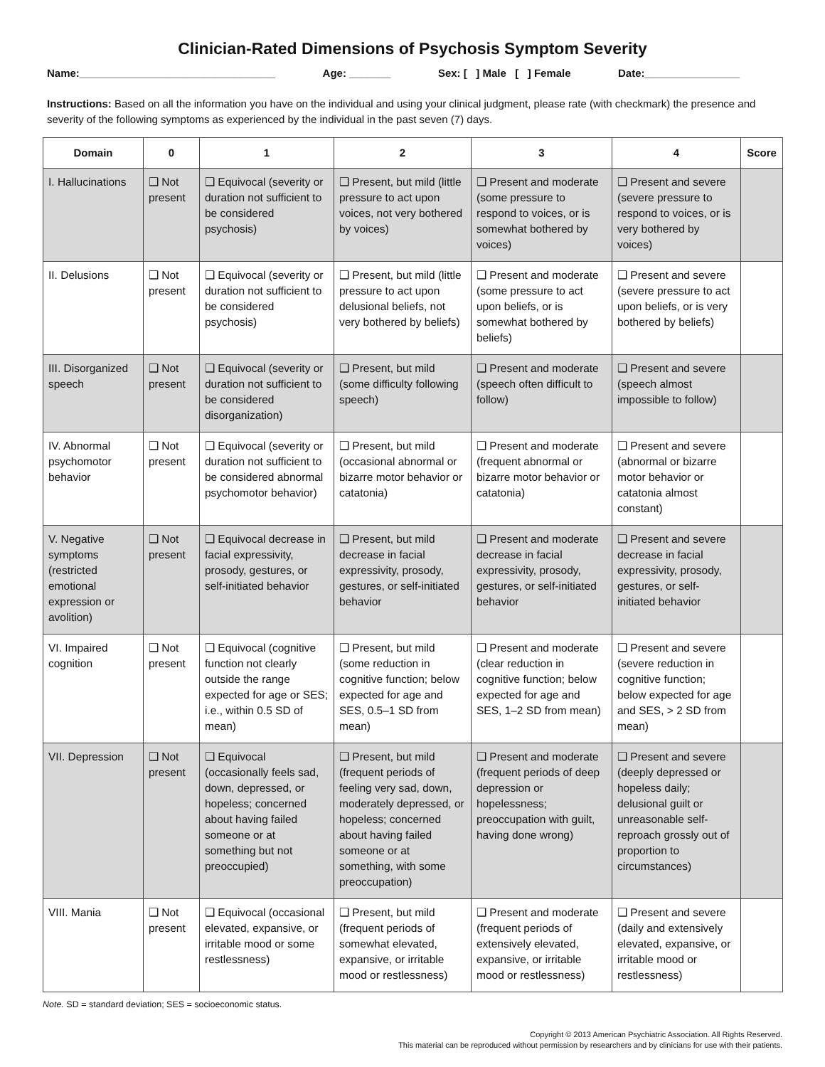Clinician-Rated Dimensions of Psychosis Symptom Severity
Name:_________________________________ Age: _______ Sex: [ ] Male [ ] Female Date:________________
Instructions: Based on all the information you have on the individual and using your clinical judgment, please rate (with checkmark) the presence and severity of the following symptoms as experienced by the individual in the past seven (7) days.
| Domain | 0 | 1 | 2 | 3 | 4 | Score |
| --- | --- | --- | --- | --- | --- | --- |
| I. Hallucinations | ❑ Not present | ❑ Equivocal (severity or duration not sufficient to be considered psychosis) | ❑ Present, but mild (little pressure to act upon voices, not very bothered by voices) | ❑ Present and moderate (some pressure to respond to voices, or is somewhat bothered by voices) | ❑ Present and severe (severe pressure to respond to voices, or is very bothered by voices) | |
| II. Delusions | ❑ Not present | ❑ Equivocal (severity or duration not sufficient to be considered psychosis) | ❑ Present, but mild (little pressure to act upon delusional beliefs, not very bothered by beliefs) | ❑ Present and moderate (some pressure to act upon beliefs, or is somewhat bothered by beliefs) | ❑ Present and severe (severe pressure to act upon beliefs, or is very bothered by beliefs) | |
| III. Disorganized speech | ❑ Not present | ❑ Equivocal (severity or duration not sufficient to be considered disorganization) | ❑ Present, but mild (some difficulty following speech) | ❑ Present and moderate (speech often difficult to follow) | ❑ Present and severe (speech almost impossible to follow) | |
| IV. Abnormal psychomotor behavior | ❑ Not present | ❑ Equivocal (severity or duration not sufficient to be considered abnormal psychomotor behavior) | ❑ Present, but mild (occasional abnormal or bizarre motor behavior or catatonia) | ❑ Present and moderate (frequent abnormal or bizarre motor behavior or catatonia) | ❑ Present and severe (abnormal or bizarre motor behavior or catatonia almost constant) | |
| V. Negative symptoms (restricted emotional expression or avolition) | ❑ Not present | ❑ Equivocal decrease in facial expressivity, prosody, gestures, or self-initiated behavior | ❑ Present, but mild decrease in facial expressivity, prosody, gestures, or self-initiated behavior | ❑ Present and moderate decrease in facial expressivity, prosody, gestures, or self-initiated behavior | ❑ Present and severe decrease in facial expressivity, prosody, gestures, or self-initiated behavior | |
| VI. Impaired cognition | ❑ Not present | ❑ Equivocal (cognitive function not clearly outside the range expected for age or SES; i.e., within 0.5 SD of mean) | ❑ Present, but mild (some reduction in cognitive function; below expected for age and SES, 0.5–1 SD from mean) | ❑ Present and moderate (clear reduction in cognitive function; below expected for age and SES, 1–2 SD from mean) | ❑ Present and severe (severe reduction in cognitive function; below expected for age and SES, > 2 SD from mean) | |
| VII. Depression | ❑ Not present | ❑ Equivocal (occasionally feels sad, down, depressed, or hopeless; concerned about having failed someone or at something but not preoccupied) | ❑ Present, but mild (frequent periods of feeling very sad, down, moderately depressed, or hopeless; concerned about having failed someone or at something, with some preoccupation) | ❑ Present and moderate (frequent periods of deep depression or hopelessness; preoccupation with guilt, having done wrong) | ❑ Present and severe (deeply depressed or hopeless daily; delusional guilt or unreasonable self-reproach grossly out of proportion to circumstances) | |
| VIII. Mania | ❑ Not present | ❑ Equivocal (occasional elevated, expansive, or irritable mood or some restlessness) | ❑ Present, but mild (frequent periods of somewhat elevated, expansive, or irritable mood or restlessness) | ❑ Present and moderate (frequent periods of extensively elevated, expansive, or irritable mood or restlessness) | ❑ Present and severe (daily and extensively elevated, expansive, or irritable mood or restlessness) | |
Note. SD = standard deviation; SES = socioeconomic status.
Copyright © 2013 American Psychiatric Association. All Rights Reserved.
This material can be reproduced without permission by researchers and by clinicians for use with their patients.